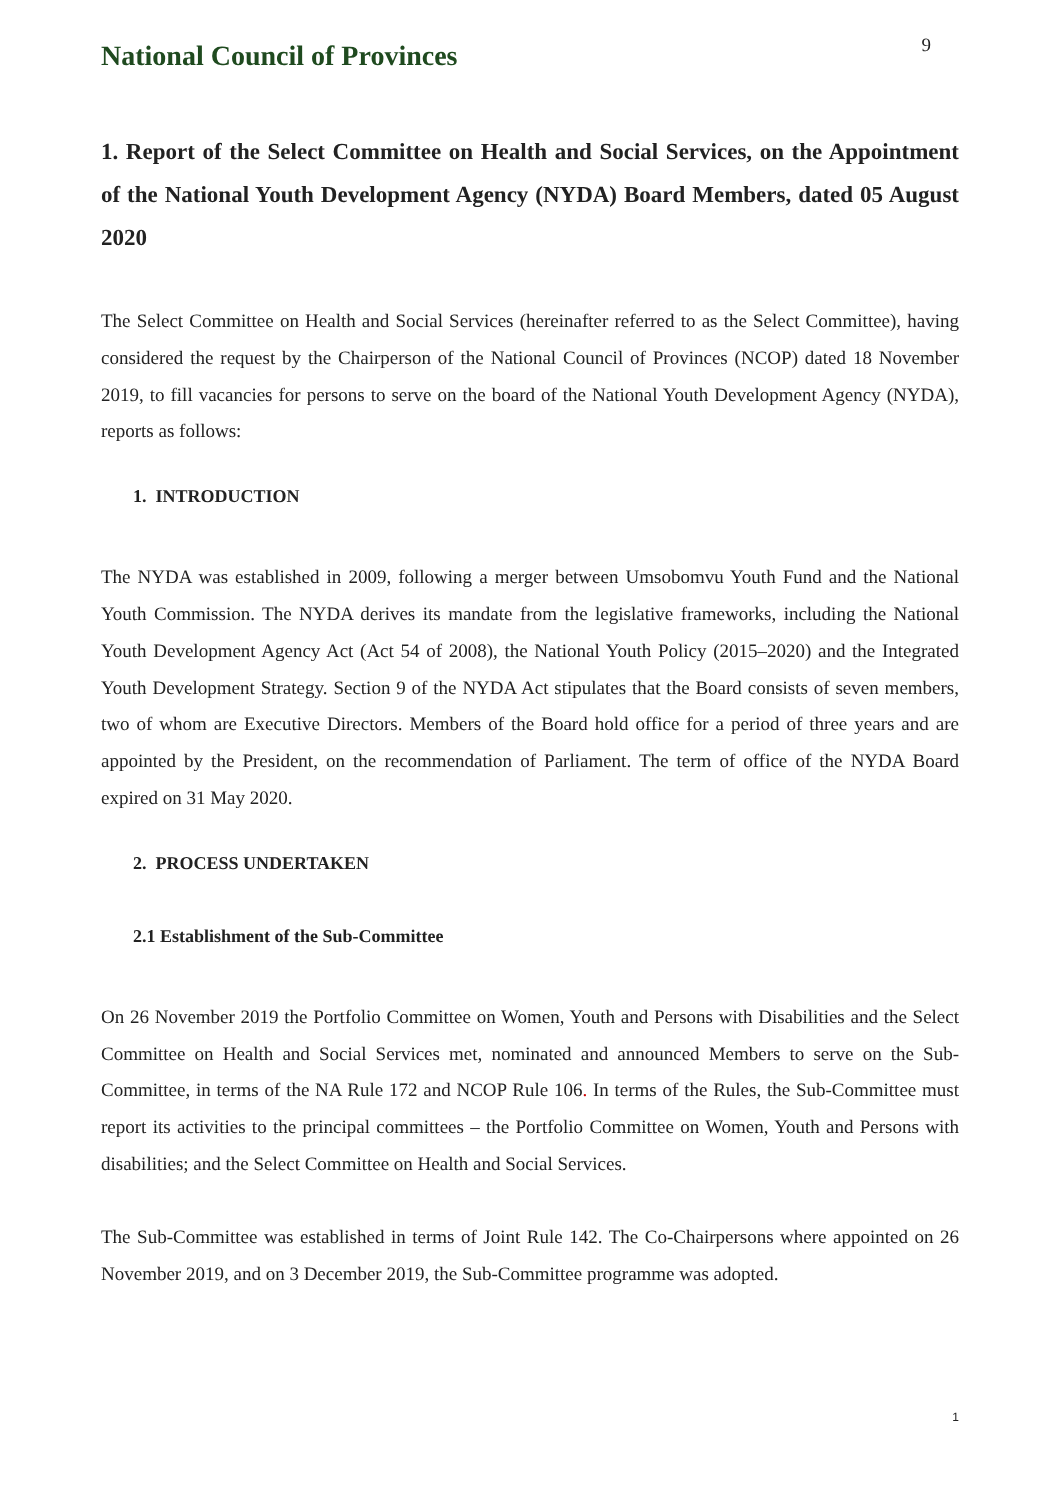National Council of Provinces
9
1. Report of the Select Committee on Health and Social Services, on the Appointment of the National Youth Development Agency (NYDA) Board Members, dated 05 August 2020
The Select Committee on Health and Social Services (hereinafter referred to as the Select Committee), having considered the request by the Chairperson of the National Council of Provinces (NCOP) dated 18 November 2019, to fill vacancies for persons to serve on the board of the National Youth Development Agency (NYDA), reports as follows:
1. INTRODUCTION
The NYDA was established in 2009, following a merger between Umsobomvu Youth Fund and the National Youth Commission. The NYDA derives its mandate from the legislative frameworks, including the National Youth Development Agency Act (Act 54 of 2008), the National Youth Policy (2015–2020) and the Integrated Youth Development Strategy. Section 9 of the NYDA Act stipulates that the Board consists of seven members, two of whom are Executive Directors. Members of the Board hold office for a period of three years and are appointed by the President, on the recommendation of Parliament. The term of office of the NYDA Board expired on 31 May 2020.
2. PROCESS UNDERTAKEN
2.1 Establishment of the Sub-Committee
On 26 November 2019 the Portfolio Committee on Women, Youth and Persons with Disabilities and the Select Committee on Health and Social Services met, nominated and announced Members to serve on the Sub-Committee, in terms of the NA Rule 172 and NCOP Rule 106. In terms of the Rules, the Sub-Committee must report its activities to the principal committees – the Portfolio Committee on Women, Youth and Persons with disabilities; and the Select Committee on Health and Social Services.
The Sub-Committee was established in terms of Joint Rule 142. The Co-Chairpersons where appointed on 26 November 2019, and on 3 December 2019, the Sub-Committee programme was adopted.
1